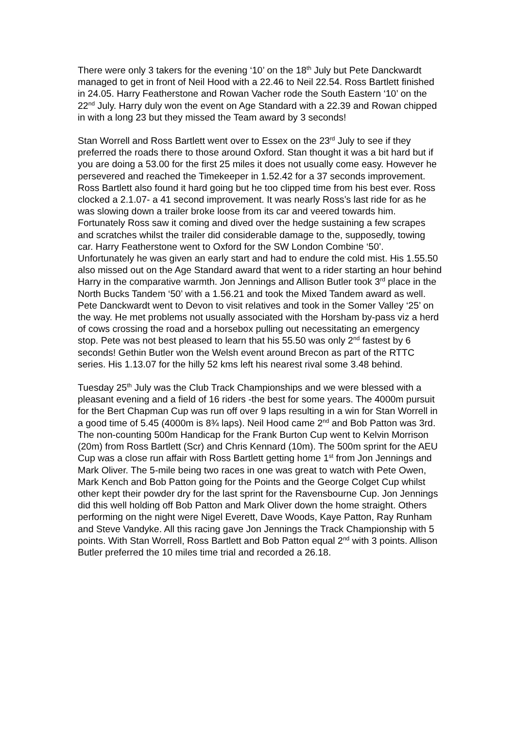There were only 3 takers for the evening ‘10’ on the 18<sup>th</sup> July but Pete Danckwardt managed to get in front of Neil Hood with a 22.46 to Neil 22.54. Ross Bartlett finished in 24.05. Harry Featherstone and Rowan Vacher rode the South Eastern ‘10’ on the 22<sup>nd</sup> July. Harry duly won the event on Age Standard with a 22.39 and Rowan chipped in with a long 23 but they missed the Team award by 3 seconds!
Stan Worrell and Ross Bartlett went over to Essex on the 23<sup>rd</sup> July to see if they preferred the roads there to those around Oxford. Stan thought it was a bit hard but if you are doing a 53.00 for the first 25 miles it does not usually come easy. However he persevered and reached the Timekeeper in 1.52.42 for a 37 seconds improvement. Ross Bartlett also found it hard going but he too clipped time from his best ever. Ross clocked a 2.1.07- a 41 second improvement. It was nearly Ross’s last ride for as he was slowing down a trailer broke loose from its car and veered towards him. Fortunately Ross saw it coming and dived over the hedge sustaining a few scrapes and scratches whilst the trailer did considerable damage to the, supposedly, towing car. Harry Featherstone went to Oxford for the SW London Combine ‘50’. Unfortunately he was given an early start and had to endure the cold mist. His 1.55.50 also missed out on the Age Standard award that went to a rider starting an hour behind Harry in the comparative warmth. Jon Jennings and Allison Butler took 3<sup>rd</sup> place in the North Bucks Tandem ‘50’ with a 1.56.21 and took the Mixed Tandem award as well. Pete Danckwardt went to Devon to visit relatives and took in the Somer Valley ‘25’ on the way. He met problems not usually associated with the Horsham by-pass viz a herd of cows crossing the road and a horsebox pulling out necessitating an emergency stop. Pete was not best pleased to learn that his 55.50 was only 2<sup>nd</sup> fastest by 6 seconds! Gethin Butler won the Welsh event around Brecon as part of the RTTC series. His 1.13.07 for the hilly 52 kms left his nearest rival some 3.48 behind.
Tuesday 25<sup>th</sup> July was the Club Track Championships and we were blessed with a pleasant evening and a field of 16 riders -the best for some years. The 4000m pursuit for the Bert Chapman Cup was run off over 9 laps resulting in a win for Stan Worrell in a good time of 5.45 (4000m is 8¾ laps). Neil Hood came 2<sup>nd</sup> and Bob Patton was 3rd. The non-counting 500m Handicap for the Frank Burton Cup went to Kelvin Morrison (20m) from Ross Bartlett (Scr) and Chris Kennard (10m). The 500m sprint for the AEU Cup was a close run affair with Ross Bartlett getting home 1<sup>st</sup> from Jon Jennings and Mark Oliver. The 5-mile being two races in one was great to watch with Pete Owen, Mark Kench and Bob Patton going for the Points and the George Colget Cup whilst other kept their powder dry for the last sprint for the Ravensbourne Cup. Jon Jennings did this well holding off Bob Patton and Mark Oliver down the home straight. Others performing on the night were Nigel Everett, Dave Woods, Kaye Patton, Ray Runham and Steve Vandyke. All this racing gave Jon Jennings the Track Championship with 5 points. With Stan Worrell, Ross Bartlett and Bob Patton equal 2<sup>nd</sup> with 3 points. Allison Butler preferred the 10 miles time trial and recorded a 26.18.